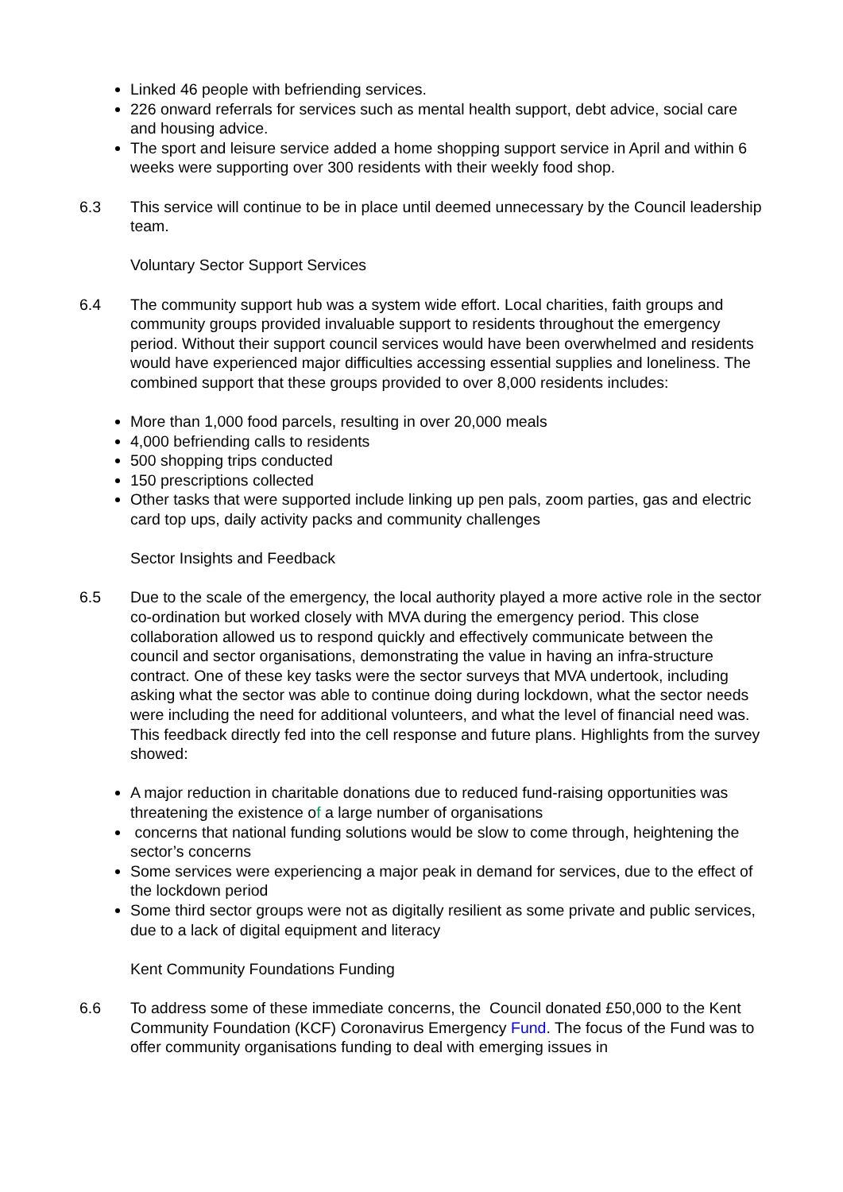Linked 46 people with befriending services.
226 onward referrals for services such as mental health support, debt advice, social care and housing advice.
The sport and leisure service added a home shopping support service in April and within 6 weeks were supporting over 300 residents with their weekly food shop.
6.3 This service will continue to be in place until deemed unnecessary by the Council leadership team.
Voluntary Sector Support Services
6.4 The community support hub was a system wide effort. Local charities, faith groups and community groups provided invaluable support to residents throughout the emergency period. Without their support council services would have been overwhelmed and residents would have experienced major difficulties accessing essential supplies and loneliness. The combined support that these groups provided to over 8,000 residents includes:
More than 1,000 food parcels, resulting in over 20,000 meals
4,000 befriending calls to residents
500 shopping trips conducted
150 prescriptions collected
Other tasks that were supported include linking up pen pals, zoom parties, gas and electric card top ups, daily activity packs and community challenges
Sector Insights and Feedback
6.5 Due to the scale of the emergency, the local authority played a more active role in the sector co-ordination but worked closely with MVA during the emergency period. This close collaboration allowed us to respond quickly and effectively communicate between the council and sector organisations, demonstrating the value in having an infra-structure contract. One of these key tasks were the sector surveys that MVA undertook, including asking what the sector was able to continue doing during lockdown, what the sector needs were including the need for additional volunteers, and what the level of financial need was. This feedback directly fed into the cell response and future plans. Highlights from the survey showed:
A major reduction in charitable donations due to reduced fund-raising opportunities was threatening the existence of a large number of organisations
concerns that national funding solutions would be slow to come through, heightening the sector’s concerns
Some services were experiencing a major peak in demand for services, due to the effect of the lockdown period
Some third sector groups were not as digitally resilient as some private and public services, due to a lack of digital equipment and literacy
Kent Community Foundations Funding
6.6 To address some of these immediate concerns, the Council donated £50,000 to the Kent Community Foundation (KCF) Coronavirus Emergency Fund. The focus of the Fund was to offer community organisations funding to deal with emerging issues in